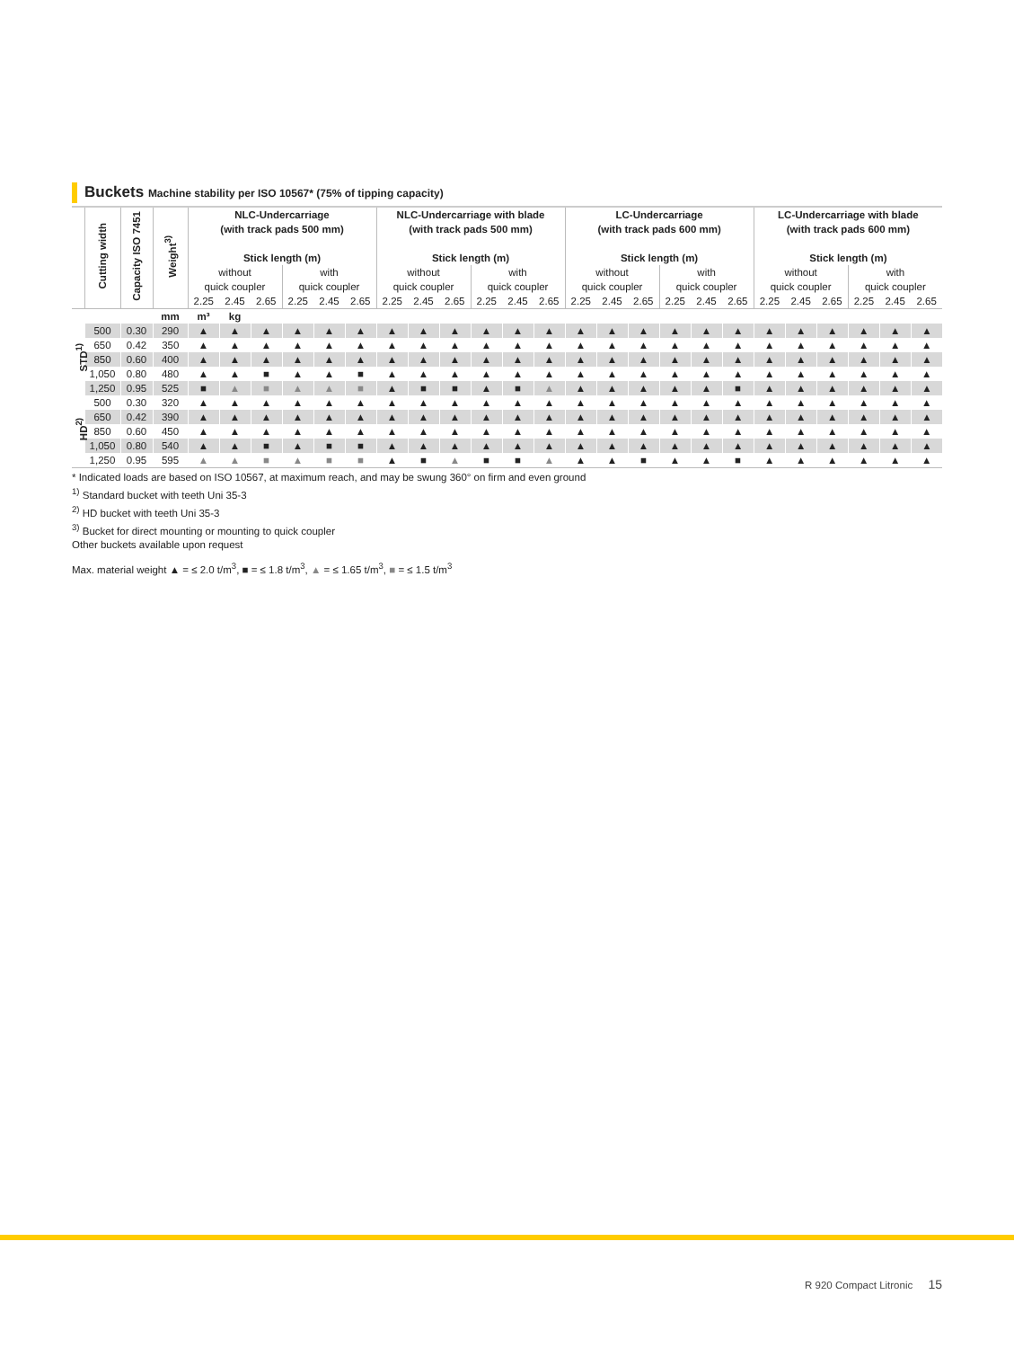Buckets Machine stability per ISO 10567* (75% of tipping capacity)
| | Cutting width | Capacity ISO 7451 | Weight<sup>3)</sup> | NLC-Undercarriage (with track pads 500 mm) Stick length (m) | | | | | | NLC-Undercarriage with blade (with track pads 500 mm) Stick length (m) | | | | | | LC-Undercarriage (with track pads 600 mm) Stick length (m) | | | | | | LC-Undercarriage with blade (with track pads 600 mm) Stick length (m) | | | | | |
| --- | --- | --- | --- | --- | --- | --- | --- | --- | --- | --- | --- | --- | --- | --- | --- | --- | --- | --- | --- | --- | --- | --- | --- | --- | --- | --- | --- |
| | | | | without | | | with | | | without | | | with | | | without | | | with | | | without | | | with | | |
| | | | | quick coupler | | | quick coupler | | | quick coupler | | | quick coupler | | | quick coupler | | | quick coupler | | | quick coupler | | | quick coupler | | |
| | | | | 2.25 | 2.45 | 2.65 | 2.25 | 2.45 | 2.65 | 2.25 | 2.45 | 2.65 | 2.25 | 2.45 | 2.65 | 2.25 | 2.45 | 2.65 | 2.25 | 2.45 | 2.65 | 2.25 | 2.45 | 2.65 | 2.25 | 2.45 | 2.65 |
| | | | mm | m³ | kg | | | | | | | | | | | | | | | | | | | | | | |
| STD<sup>1)</sup> | 500 | 0.30 | 290 | ▲ | ▲ | ▲ | ▲ | ▲ | ▲ | ▲ | ▲ | ▲ | ▲ | ▲ | ▲ | ▲ | ▲ | ▲ | ▲ | ▲ | ▲ | ▲ | ▲ | ▲ | ▲ | ▲ | ▲ |
| | 650 | 0.42 | 350 | ▲ | ▲ | ▲ | ▲ | ▲ | ▲ | ▲ | ▲ | ▲ | ▲ | ▲ | ▲ | ▲ | ▲ | ▲ | ▲ | ▲ | ▲ | ▲ | ▲ | ▲ | ▲ | ▲ | ▲ |
| | 850 | 0.60 | 400 | ▲ | ▲ | ▲ | ▲ | ▲ | ▲ | ▲ | ▲ | ▲ | ▲ | ▲ | ▲ | ▲ | ▲ | ▲ | ▲ | ▲ | ▲ | ▲ | ▲ | ▲ | ▲ | ▲ | ▲ |
| | 1,050 | 0.80 | 480 | ▲ | ▲ | ■ | ▲ | ▲ | ■ | ▲ | ▲ | ▲ | ▲ | ▲ | ▲ | ▲ | ▲ | ▲ | ▲ | ▲ | ▲ | ▲ | ▲ | ▲ | ▲ | ▲ | ▲ |
| | 1,250 | 0.95 | 525 | ■ | ▲ | ■ | ▲ | ▲ | ■ | ▲ | ■ | ■ | ▲ | ■ | ▲ | ▲ | ▲ | ▲ | ▲ | ▲ | ■ | ▲ | ▲ | ▲ | ▲ | ▲ | ▲ |
| HD<sup>2)</sup> | 500 | 0.30 | 320 | ▲ | ▲ | ▲ | ▲ | ▲ | ▲ | ▲ | ▲ | ▲ | ▲ | ▲ | ▲ | ▲ | ▲ | ▲ | ▲ | ▲ | ▲ | ▲ | ▲ | ▲ | ▲ | ▲ | ▲ |
| | 650 | 0.42 | 390 | ▲ | ▲ | ▲ | ▲ | ▲ | ▲ | ▲ | ▲ | ▲ | ▲ | ▲ | ▲ | ▲ | ▲ | ▲ | ▲ | ▲ | ▲ | ▲ | ▲ | ▲ | ▲ | ▲ | ▲ |
| | 850 | 0.60 | 450 | ▲ | ▲ | ▲ | ▲ | ▲ | ▲ | ▲ | ▲ | ▲ | ▲ | ▲ | ▲ | ▲ | ▲ | ▲ | ▲ | ▲ | ▲ | ▲ | ▲ | ▲ | ▲ | ▲ | ▲ |
| | 1,050 | 0.80 | 540 | ▲ | ▲ | ■ | ▲ | ■ | ■ | ▲ | ▲ | ▲ | ▲ | ▲ | ▲ | ▲ | ▲ | ▲ | ▲ | ▲ | ▲ | ▲ | ▲ | ▲ | ▲ | ▲ | ▲ |
| | 1,250 | 0.95 | 595 | ▲ | ▲ | ■ | ▲ | ■ | ■ | ▲ | ■ | ▲ | ■ | ■ | ▲ | ▲ | ▲ | ■ | ▲ | ▲ | ■ | ▲ | ▲ | ▲ | ▲ | ▲ | ▲ |
* Indicated loads are based on ISO 10567, at maximum reach, and may be swung 360° on firm and even ground
<sup>1)</sup> Standard bucket with teeth Uni 35-3
<sup>2)</sup> HD bucket with teeth Uni 35-3
<sup>3)</sup> Bucket for direct mounting or mounting to quick coupler
Other buckets available upon request
Max. material weight ▲ = ≤ 2.0 t/m<sup>3</sup>, ■ = ≤ 1.8 t/m<sup>3</sup>, ▲ = ≤ 1.65 t/m<sup>3</sup>, ■ = ≤ 1.5 t/m<sup>3</sup>
R 920 Compact Litronic 15